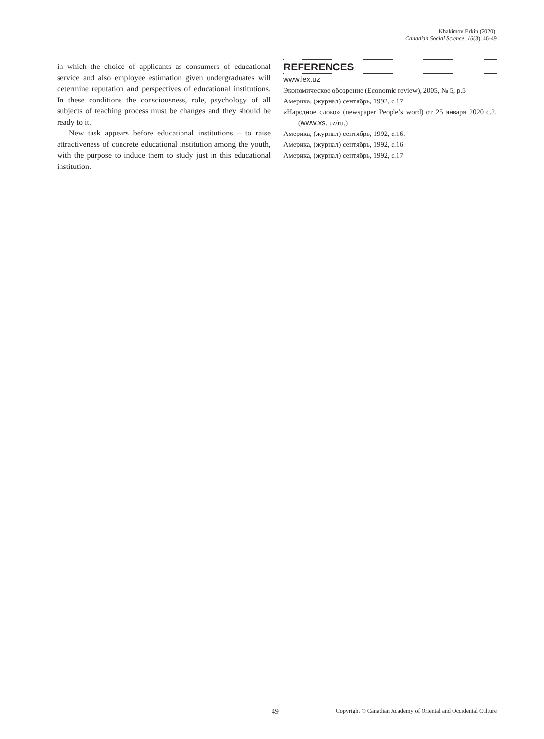Khakimov Erkin (2020).
Canadian Social Science, 16(3), 46-49
in which the choice of applicants as consumers of educational service and also employee estimation given undergraduates will determine reputation and perspectives of educational institutions. In these conditions the consciousness, role, psychology of all subjects of teaching process must be changes and they should be ready to it.
New task appears before educational institutions – to raise attractiveness of concrete educational institution among the youth, with the purpose to induce them to study just in this educational institution.
REFERENCES
www.lex.uz
Экономическое обозрение (Economic review), 2005, № 5, p.5
Америка, (журнал) сентябрь, 1992, с.17
«Народное слово» (newspaper People’s word) от 25 января 2020 с.2. (www.xs. uz/ru.)
Америка, (журнал) сентябрь, 1992, с.16.
Америка, (журнал) сентябрь, 1992, с.16
Америка, (журнал) сентябрь, 1992, с.17
49 Copyright © Canadian Academy of Oriental and Occidental Culture